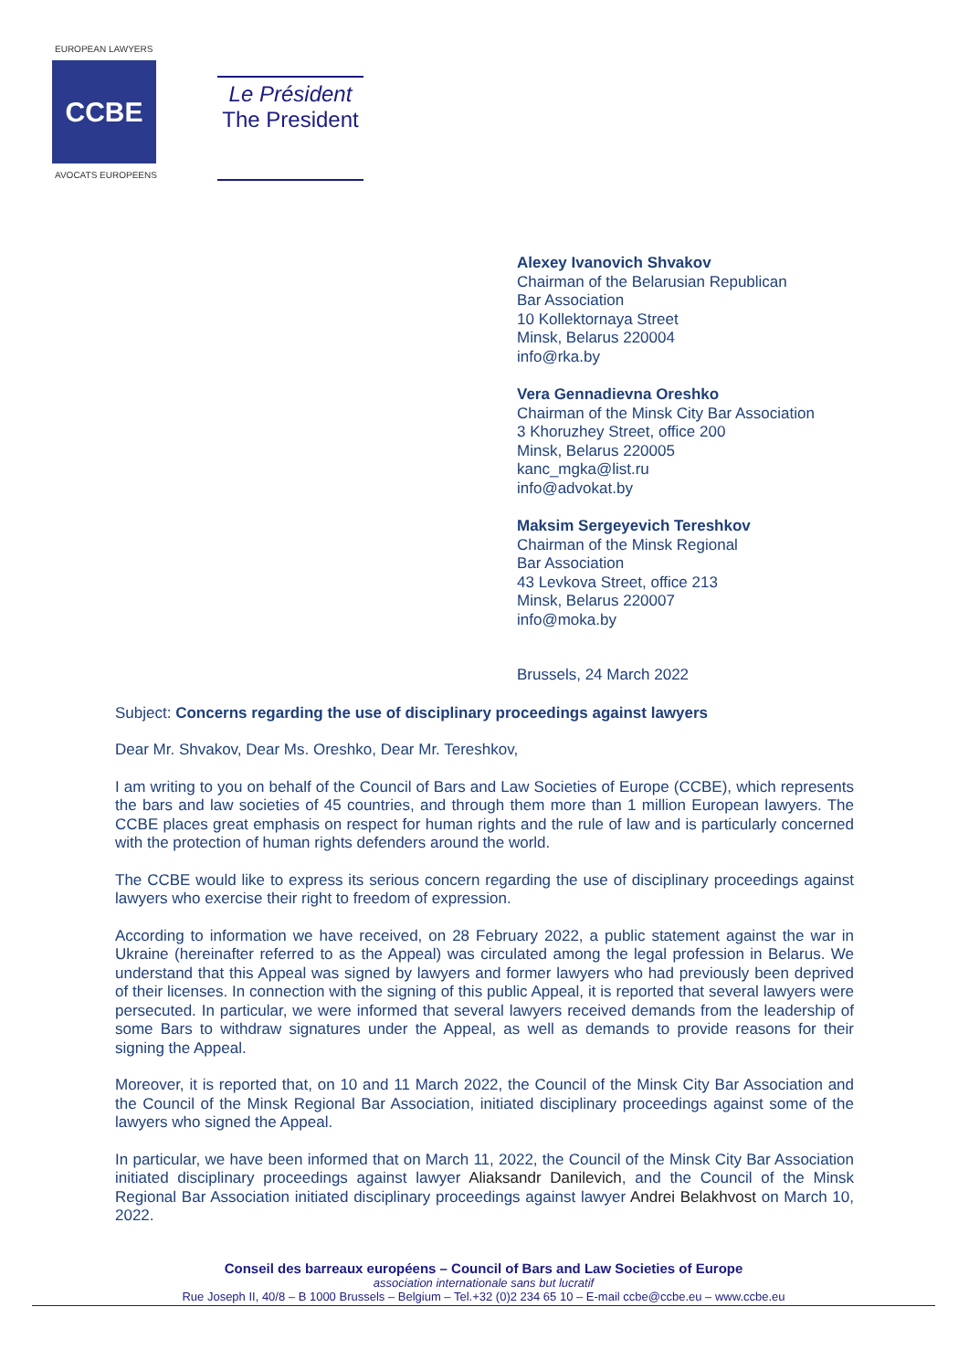EUROPEAN LAWYERS
CCBE
AVOCATS EUROPEENS
Le Président
The President
Alexey Ivanovich Shvakov
Chairman of the Belarusian Republican
Bar Association
10 Kollektornaya Street
Minsk, Belarus 220004
info@rka.by
Vera Gennadievna Oreshko
Chairman of the Minsk City Bar Association
3 Khoruzhey Street, office 200
Minsk, Belarus 220005
kanc_mgka@list.ru
info@advokat.by
Maksim Sergeyevich Tereshkov
Chairman of the Minsk Regional
Bar Association
43 Levkova Street, office 213
Minsk, Belarus 220007
info@moka.by
Brussels, 24 March 2022
Subject: Concerns regarding the use of disciplinary proceedings against lawyers
Dear Mr. Shvakov, Dear Ms. Oreshko, Dear Mr. Tereshkov,
I am writing to you on behalf of the Council of Bars and Law Societies of Europe (CCBE), which represents the bars and law societies of 45 countries, and through them more than 1 million European lawyers. The CCBE places great emphasis on respect for human rights and the rule of law and is particularly concerned with the protection of human rights defenders around the world.
The CCBE would like to express its serious concern regarding the use of disciplinary proceedings against lawyers who exercise their right to freedom of expression.
According to information we have received, on 28 February 2022, a public statement against the war in Ukraine (hereinafter referred to as the Appeal) was circulated among the legal profession in Belarus. We understand that this Appeal was signed by lawyers and former lawyers who had previously been deprived of their licenses. In connection with the signing of this public Appeal, it is reported that several lawyers were persecuted. In particular, we were informed that several lawyers received demands from the leadership of some Bars to withdraw signatures under the Appeal, as well as demands to provide reasons for their signing the Appeal.
Moreover, it is reported that, on 10 and 11 March 2022, the Council of the Minsk City Bar Association and the Council of the Minsk Regional Bar Association, initiated disciplinary proceedings against some of the lawyers who signed the Appeal.
In particular, we have been informed that on March 11, 2022, the Council of the Minsk City Bar Association initiated disciplinary proceedings against lawyer Aliaksandr Danilevich, and the Council of the Minsk Regional Bar Association initiated disciplinary proceedings against lawyer Andrei Belakhvost on March 10, 2022.
Conseil des barreaux européens – Council of Bars and Law Societies of Europe
association internationale sans but lucratif
Rue Joseph II, 40/8 – B 1000 Brussels – Belgium – Tel.+32 (0)2 234 65 10 – E-mail ccbe@ccbe.eu – www.ccbe.eu